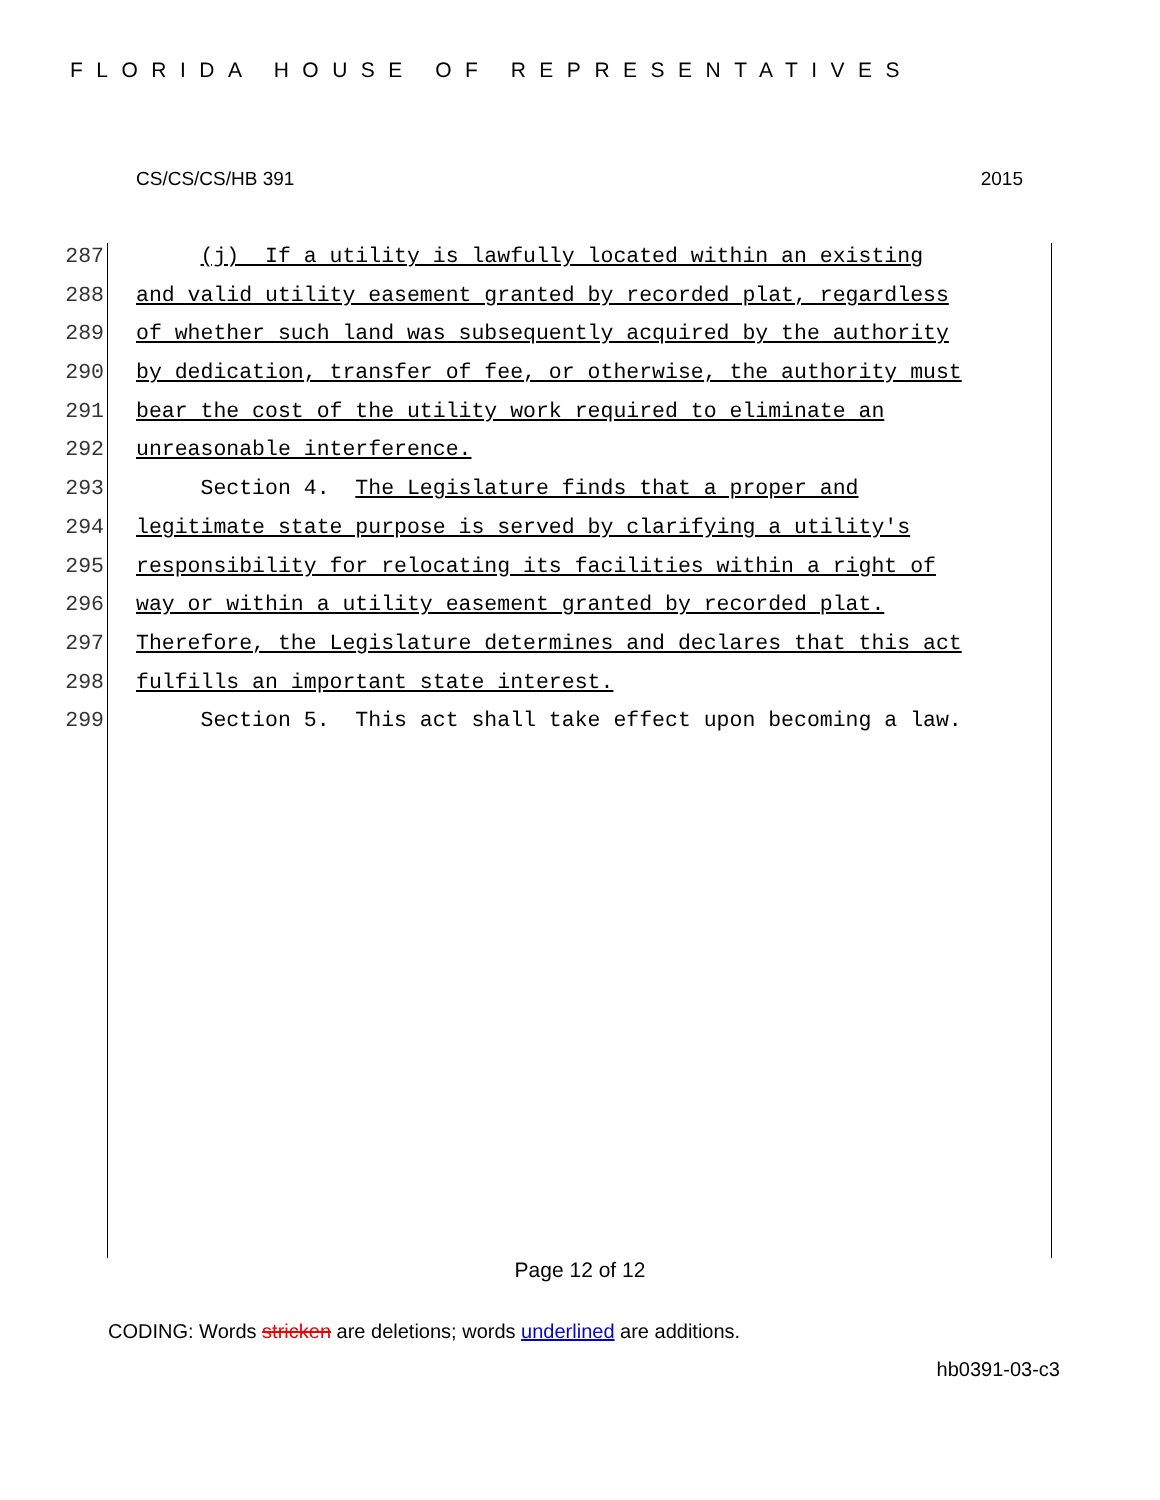FLORIDA HOUSE OF REPRESENTATIVES
CS/CS/CS/HB 391 2015
287 (j) If a utility is lawfully located within an existing
288 and valid utility easement granted by recorded plat, regardless
289 of whether such land was subsequently acquired by the authority
290 by dedication, transfer of fee, or otherwise, the authority must
291 bear the cost of the utility work required to eliminate an
292 unreasonable interference.
293 Section 4. The Legislature finds that a proper and
294 legitimate state purpose is served by clarifying a utility's
295 responsibility for relocating its facilities within a right of
296 way or within a utility easement granted by recorded plat.
297 Therefore, the Legislature determines and declares that this act
298 fulfills an important state interest.
299 Section 5. This act shall take effect upon becoming a law.
Page 12 of 12
CODING: Words stricken are deletions; words underlined are additions.
hb0391-03-c3